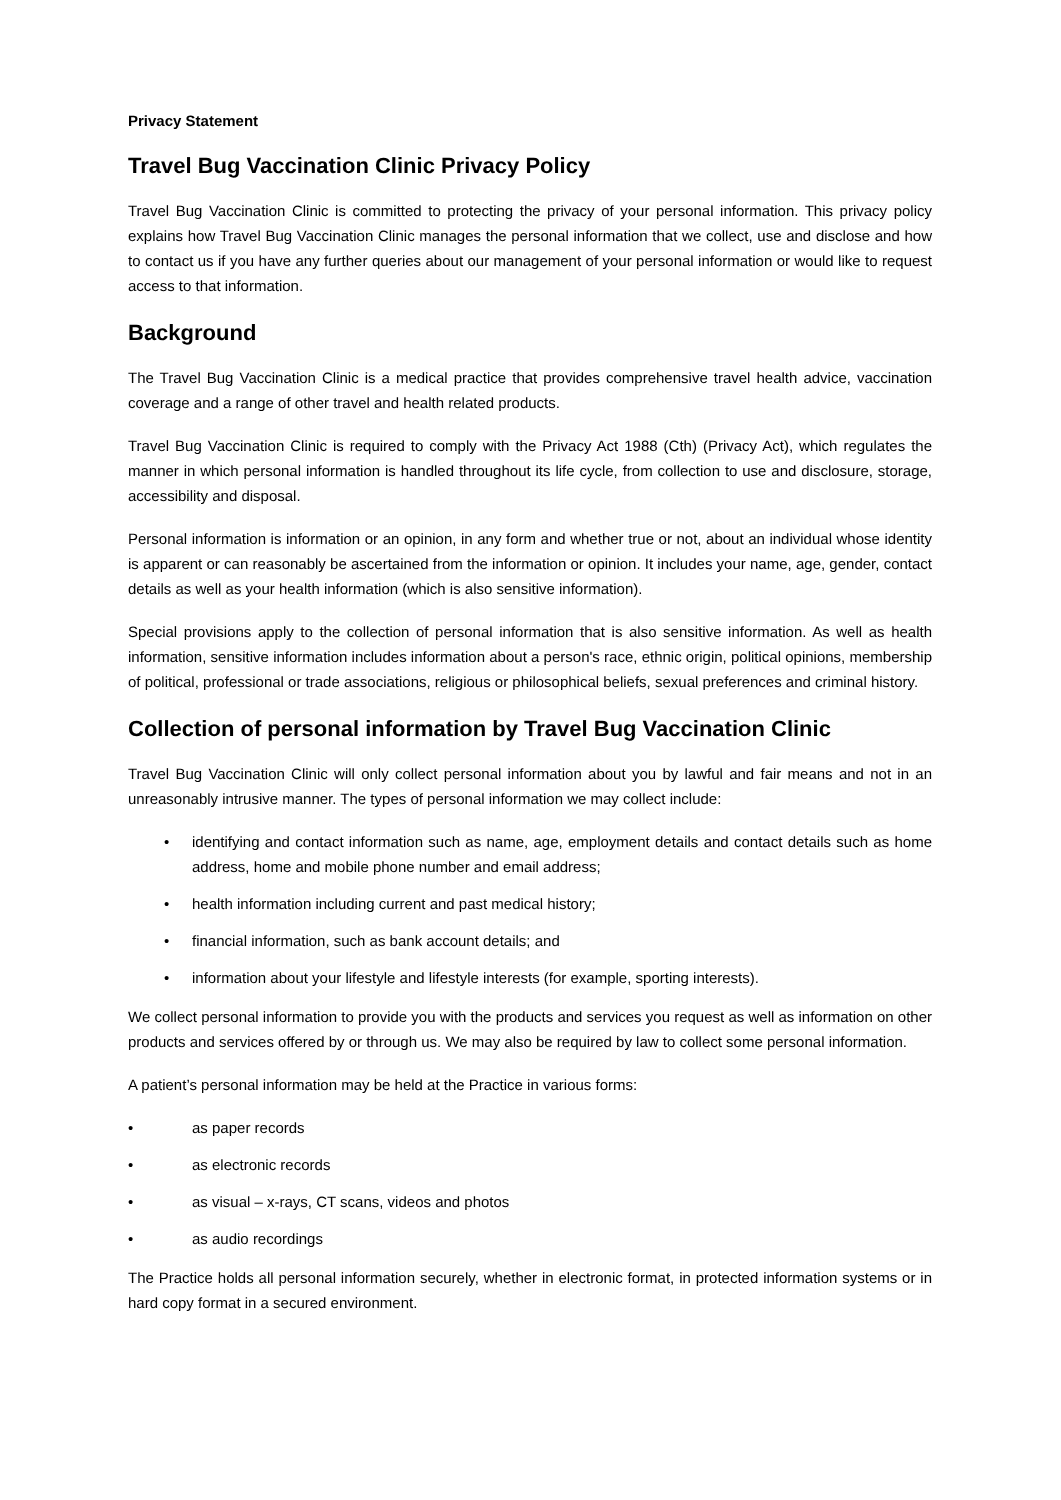Privacy Statement
Travel Bug Vaccination Clinic Privacy Policy
Travel Bug Vaccination Clinic is committed to protecting the privacy of your personal information. This privacy policy explains how Travel Bug Vaccination Clinic manages the personal information that we collect, use and disclose and how to contact us if you have any further queries about our management of your personal information or would like to request access to that information.
Background
The Travel Bug Vaccination Clinic is a medical practice that provides comprehensive travel health advice, vaccination coverage and a range of other travel and health related products.
Travel Bug Vaccination Clinic is required to comply with the Privacy Act 1988 (Cth) (Privacy Act), which regulates the manner in which personal information is handled throughout its life cycle, from collection to use and disclosure, storage, accessibility and disposal.
Personal information is information or an opinion, in any form and whether true or not, about an individual whose identity is apparent or can reasonably be ascertained from the information or opinion. It includes your name, age, gender, contact details as well as your health information (which is also sensitive information).
Special provisions apply to the collection of personal information that is also sensitive information. As well as health information, sensitive information includes information about a person's race, ethnic origin, political opinions, membership of political, professional or trade associations, religious or philosophical beliefs, sexual preferences and criminal history.
Collection of personal information by Travel Bug Vaccination Clinic
Travel Bug Vaccination Clinic will only collect personal information about you by lawful and fair means and not in an unreasonably intrusive manner. The types of personal information we may collect include:
• identifying and contact information such as name, age, employment details and contact details such as home address, home and mobile phone number and email address;
• health information including current and past medical history;
• financial information, such as bank account details; and
• information about your lifestyle and lifestyle interests (for example, sporting interests).
We collect personal information to provide you with the products and services you request as well as information on other products and services offered by or through us. We may also be required by law to collect some personal information.
A patient’s personal information may be held at the Practice in various forms:
• as paper records
• as electronic records
• as visual – x-rays, CT scans, videos and photos
• as audio recordings
The Practice holds all personal information securely, whether in electronic format, in protected information systems or in hard copy format in a secured environment.